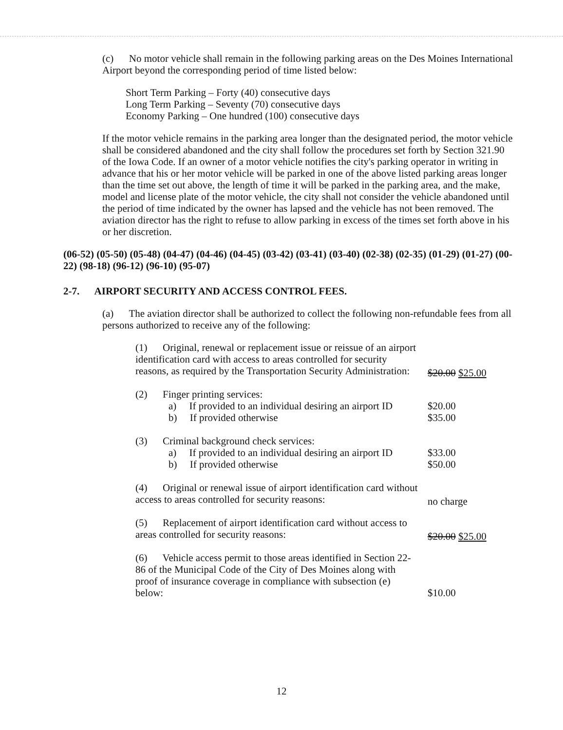(c) No motor vehicle shall remain in the following parking areas on the Des Moines International Airport beyond the corresponding period of time listed below:
Short Term Parking – Forty (40) consecutive days
Long Term Parking – Seventy (70) consecutive days
Economy Parking – One hundred (100) consecutive days
If the motor vehicle remains in the parking area longer than the designated period, the motor vehicle shall be considered abandoned and the city shall follow the procedures set forth by Section 321.90 of the Iowa Code. If an owner of a motor vehicle notifies the city's parking operator in writing in advance that his or her motor vehicle will be parked in one of the above listed parking areas longer than the time set out above, the length of time it will be parked in the parking area, and the make, model and license plate of the motor vehicle, the city shall not consider the vehicle abandoned until the period of time indicated by the owner has lapsed and the vehicle has not been removed. The aviation director has the right to refuse to allow parking in excess of the times set forth above in his or her discretion.
(06-52) (05-50) (05-48) (04-47) (04-46) (04-45) (03-42) (03-41) (03-40) (02-38) (02-35) (01-29) (01-27) (00-22) (98-18) (96-12) (96-10) (95-07)
2-7. AIRPORT SECURITY AND ACCESS CONTROL FEES.
(a) The aviation director shall be authorized to collect the following non-refundable fees from all persons authorized to receive any of the following:
| (1) Original, renewal or replacement issue or reissue of an airport identification card with access to areas controlled for security reasons, as required by the Transportation Security Administration: | $20.00 $25.00 |
| (2) Finger printing services: | |
| a) If provided to an individual desiring an airport ID | $20.00 |
| b) If provided otherwise | $35.00 |
| (3) Criminal background check services: | |
| a) If provided to an individual desiring an airport ID | $33.00 |
| b) If provided otherwise | $50.00 |
| (4) Original or renewal issue of airport identification card without access to areas controlled for security reasons: | no charge |
| (5) Replacement of airport identification card without access to areas controlled for security reasons: | $20.00 $25.00 |
| (6) Vehicle access permit to those areas identified in Section 22-86 of the Municipal Code of the City of Des Moines along with proof of insurance coverage in compliance with subsection (e) below: | $10.00 |
12